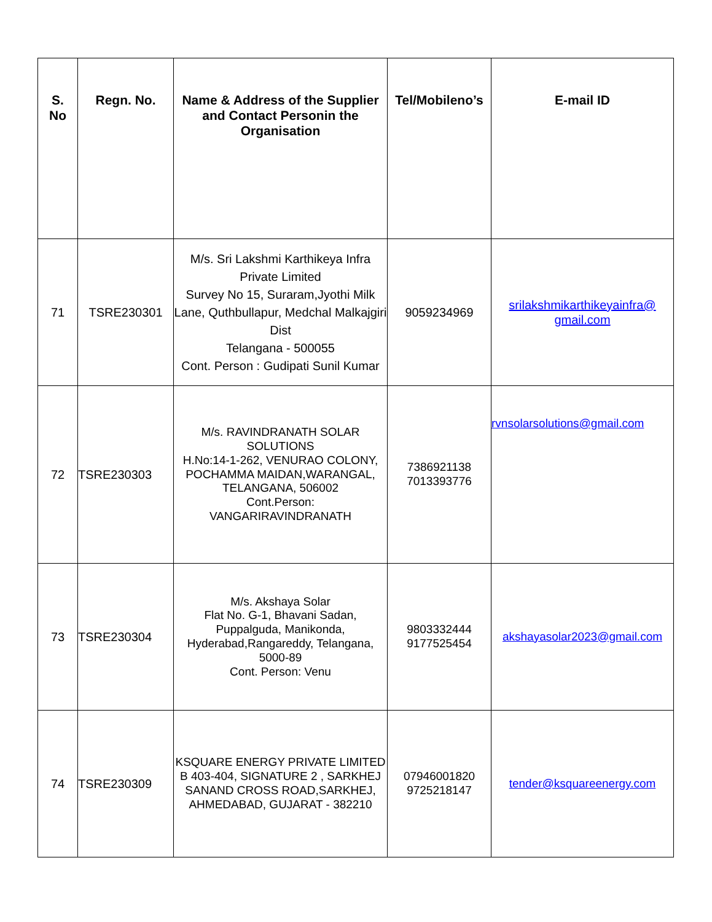| S. No | Regn. No. | Name & Address of the Supplier and Contact Personin the Organisation | Tel/Mobileno’s | E-mail ID |
| --- | --- | --- | --- | --- |
| 71 | TSRE230301 | M/s. Sri Lakshmi Karthikeya Infra Private Limited Survey No 15, Suraram,Jyothi Milk Lane, Quthbullapur, Medchal Malkajgiri Dist Telangana - 500055 Cont. Person : Gudipati Sunil Kumar | 9059234969 | srilakshmikarthikeyainfra@ gmail.com |
| 72 | TSRE230303 | M/s. RAVINDRANATH SOLAR SOLUTIONS H.No:14-1-262, VENURAO COLONY, POCHAMMA MAIDAN,WARANGAL, TELANGANA, 506002 Cont.Person: VANGARIRAVINDRANATH | 7386921138 7013393776 | rvnsolarsolutions@gmail.com |
| 73 | TSRE230304 | M/s. Akshaya Solar Flat No. G-1, Bhavani Sadan, Puppalguda, Manikonda, Hyderabad,Rangareddy, Telangana, 5000-89 Cont. Person: Venu | 9803332444 9177525454 | akshayasolar2023@gmail.com |
| 74 | TSRE230309 | KSQUARE ENERGY PRIVATE LIMITED B 403-404, SIGNATURE 2 , SARKHEJ SANAND CROSS ROAD,SARKHEJ, AHMEDABAD, GUJARAT - 382210 | 07946001820 9725218147 | tender@ksquareenergy.com |